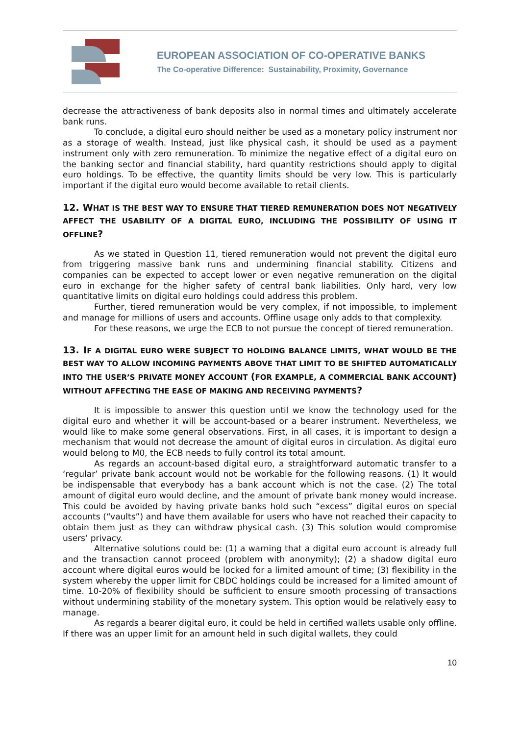EUROPEAN ASSOCIATION OF CO-OPERATIVE BANKS
The Co-operative Difference: Sustainability, Proximity, Governance
decrease the attractiveness of bank deposits also in normal times and ultimately accelerate bank runs.
To conclude, a digital euro should neither be used as a monetary policy instrument nor as a storage of wealth. Instead, just like physical cash, it should be used as a payment instrument only with zero remuneration. To minimize the negative effect of a digital euro on the banking sector and financial stability, hard quantity restrictions should apply to digital euro holdings. To be effective, the quantity limits should be very low. This is particularly important if the digital euro would become available to retail clients.
12. WHAT IS THE BEST WAY TO ENSURE THAT TIERED REMUNERATION DOES NOT NEGATIVELY AFFECT THE USABILITY OF A DIGITAL EURO, INCLUDING THE POSSIBILITY OF USING IT OFFLINE?
As we stated in Question 11, tiered remuneration would not prevent the digital euro from triggering massive bank runs and undermining financial stability. Citizens and companies can be expected to accept lower or even negative remuneration on the digital euro in exchange for the higher safety of central bank liabilities. Only hard, very low quantitative limits on digital euro holdings could address this problem.
Further, tiered remuneration would be very complex, if not impossible, to implement and manage for millions of users and accounts. Offline usage only adds to that complexity.
For these reasons, we urge the ECB to not pursue the concept of tiered remuneration.
13. IF A DIGITAL EURO WERE SUBJECT TO HOLDING BALANCE LIMITS, WHAT WOULD BE THE BEST WAY TO ALLOW INCOMING PAYMENTS ABOVE THAT LIMIT TO BE SHIFTED AUTOMATICALLY INTO THE USER’S PRIVATE MONEY ACCOUNT (FOR EXAMPLE, A COMMERCIAL BANK ACCOUNT) WITHOUT AFFECTING THE EASE OF MAKING AND RECEIVING PAYMENTS?
It is impossible to answer this question until we know the technology used for the digital euro and whether it will be account-based or a bearer instrument. Nevertheless, we would like to make some general observations. First, in all cases, it is important to design a mechanism that would not decrease the amount of digital euros in circulation. As digital euro would belong to M0, the ECB needs to fully control its total amount.
As regards an account-based digital euro, a straightforward automatic transfer to a ‘regular’ private bank account would not be workable for the following reasons. (1) It would be indispensable that everybody has a bank account which is not the case. (2) The total amount of digital euro would decline, and the amount of private bank money would increase. This could be avoided by having private banks hold such “excess” digital euros on special accounts (“vaults”) and have them available for users who have not reached their capacity to obtain them just as they can withdraw physical cash. (3) This solution would compromise users’ privacy.
Alternative solutions could be: (1) a warning that a digital euro account is already full and the transaction cannot proceed (problem with anonymity); (2) a shadow digital euro account where digital euros would be locked for a limited amount of time; (3) flexibility in the system whereby the upper limit for CBDC holdings could be increased for a limited amount of time. 10-20% of flexibility should be sufficient to ensure smooth processing of transactions without undermining stability of the monetary system. This option would be relatively easy to manage.
As regards a bearer digital euro, it could be held in certified wallets usable only offline. If there was an upper limit for an amount held in such digital wallets, they could
10